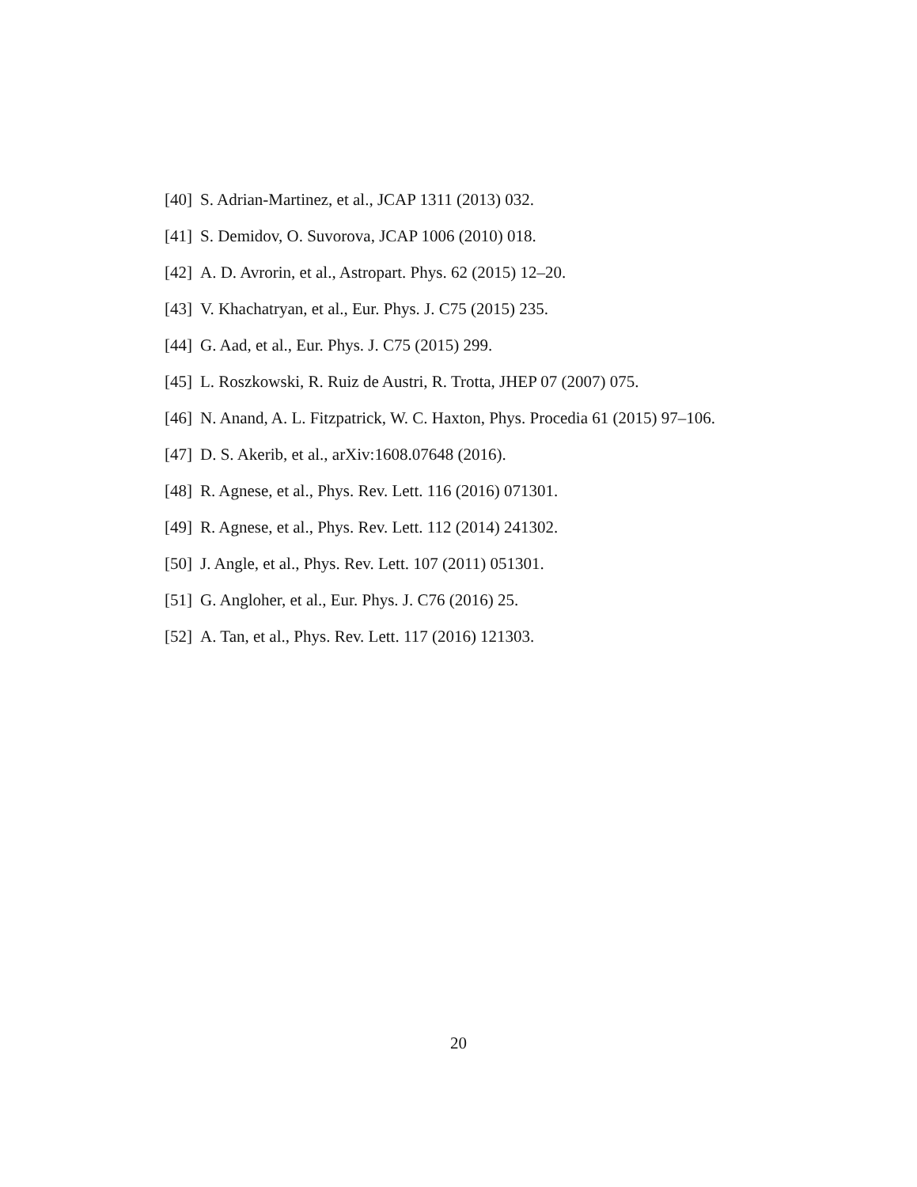[40] S. Adrian-Martinez, et al., JCAP 1311 (2013) 032.
[41] S. Demidov, O. Suvorova, JCAP 1006 (2010) 018.
[42] A. D. Avrorin, et al., Astropart. Phys. 62 (2015) 12–20.
[43] V. Khachatryan, et al., Eur. Phys. J. C75 (2015) 235.
[44] G. Aad, et al., Eur. Phys. J. C75 (2015) 299.
[45] L. Roszkowski, R. Ruiz de Austri, R. Trotta, JHEP 07 (2007) 075.
[46] N. Anand, A. L. Fitzpatrick, W. C. Haxton, Phys. Procedia 61 (2015) 97–106.
[47] D. S. Akerib, et al., arXiv:1608.07648 (2016).
[48] R. Agnese, et al., Phys. Rev. Lett. 116 (2016) 071301.
[49] R. Agnese, et al., Phys. Rev. Lett. 112 (2014) 241302.
[50] J. Angle, et al., Phys. Rev. Lett. 107 (2011) 051301.
[51] G. Angloher, et al., Eur. Phys. J. C76 (2016) 25.
[52] A. Tan, et al., Phys. Rev. Lett. 117 (2016) 121303.
20